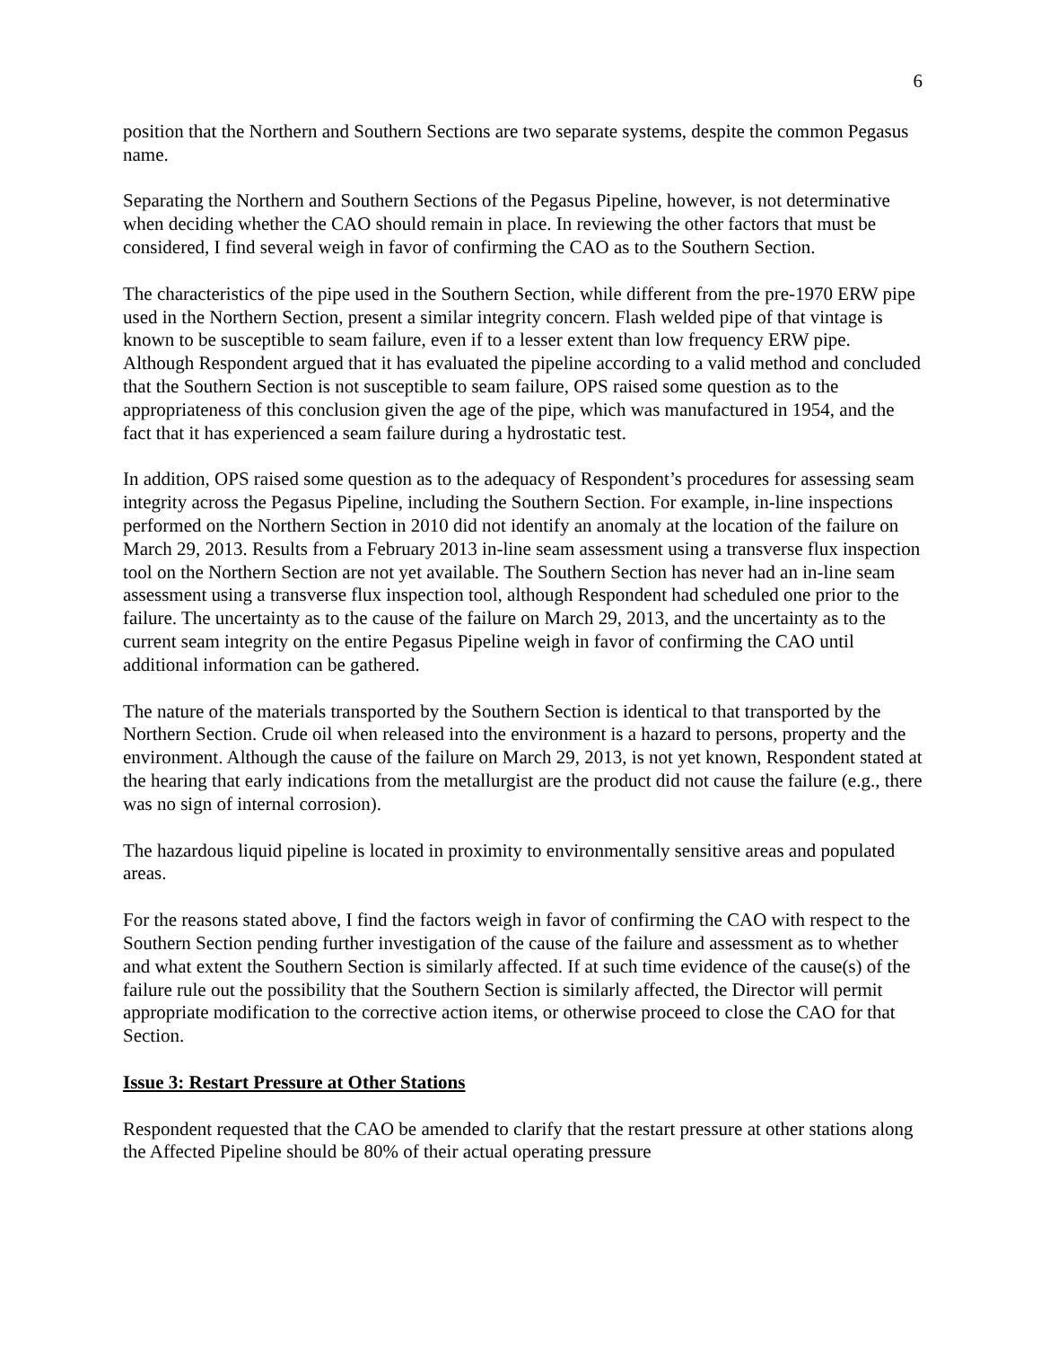6
position that the Northern and Southern Sections are two separate systems, despite the common Pegasus name.
Separating the Northern and Southern Sections of the Pegasus Pipeline, however, is not determinative when deciding whether the CAO should remain in place. In reviewing the other factors that must be considered, I find several weigh in favor of confirming the CAO as to the Southern Section.
The characteristics of the pipe used in the Southern Section, while different from the pre-1970 ERW pipe used in the Northern Section, present a similar integrity concern. Flash welded pipe of that vintage is known to be susceptible to seam failure, even if to a lesser extent than low frequency ERW pipe. Although Respondent argued that it has evaluated the pipeline according to a valid method and concluded that the Southern Section is not susceptible to seam failure, OPS raised some question as to the appropriateness of this conclusion given the age of the pipe, which was manufactured in 1954, and the fact that it has experienced a seam failure during a hydrostatic test.
In addition, OPS raised some question as to the adequacy of Respondent’s procedures for assessing seam integrity across the Pegasus Pipeline, including the Southern Section. For example, in-line inspections performed on the Northern Section in 2010 did not identify an anomaly at the location of the failure on March 29, 2013. Results from a February 2013 in-line seam assessment using a transverse flux inspection tool on the Northern Section are not yet available. The Southern Section has never had an in-line seam assessment using a transverse flux inspection tool, although Respondent had scheduled one prior to the failure. The uncertainty as to the cause of the failure on March 29, 2013, and the uncertainty as to the current seam integrity on the entire Pegasus Pipeline weigh in favor of confirming the CAO until additional information can be gathered.
The nature of the materials transported by the Southern Section is identical to that transported by the Northern Section. Crude oil when released into the environment is a hazard to persons, property and the environment. Although the cause of the failure on March 29, 2013, is not yet known, Respondent stated at the hearing that early indications from the metallurgist are the product did not cause the failure (e.g., there was no sign of internal corrosion).
The hazardous liquid pipeline is located in proximity to environmentally sensitive areas and populated areas.
For the reasons stated above, I find the factors weigh in favor of confirming the CAO with respect to the Southern Section pending further investigation of the cause of the failure and assessment as to whether and what extent the Southern Section is similarly affected. If at such time evidence of the cause(s) of the failure rule out the possibility that the Southern Section is similarly affected, the Director will permit appropriate modification to the corrective action items, or otherwise proceed to close the CAO for that Section.
Issue 3: Restart Pressure at Other Stations
Respondent requested that the CAO be amended to clarify that the restart pressure at other stations along the Affected Pipeline should be 80% of their actual operating pressure